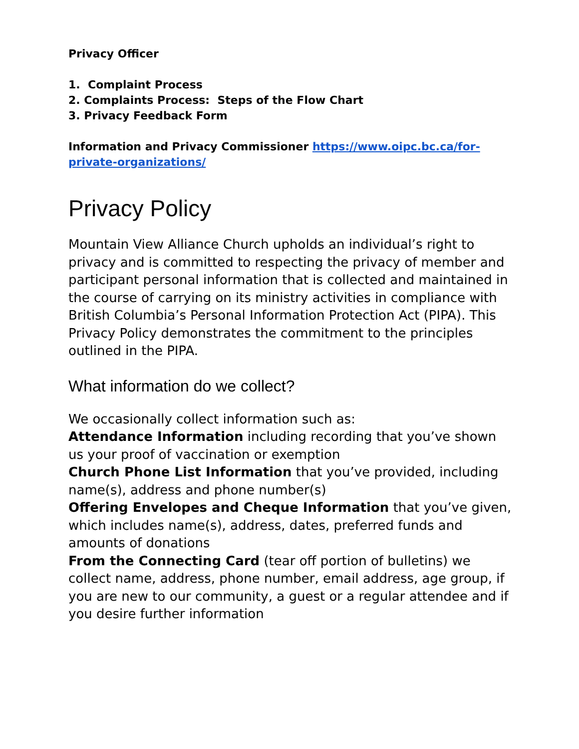Privacy Officer
1. Complaint Process
2. Complaints Process: Steps of the Flow Chart
3. Privacy Feedback Form
Information and Privacy Commissioner https://www.oipc.bc.ca/for-private-organizations/
Privacy Policy
Mountain View Alliance Church upholds an individual’s right to privacy and is committed to respecting the privacy of member and participant personal information that is collected and maintained in the course of carrying on its ministry activities in compliance with British Columbia’s Personal Information Protection Act (PIPA). This Privacy Policy demonstrates the commitment to the principles outlined in the PIPA.
What information do we collect?
We occasionally collect information such as:
Attendance Information including recording that you’ve shown us your proof of vaccination or exemption
Church Phone List Information that you’ve provided, including name(s), address and phone number(s)
Offering Envelopes and Cheque Information that you’ve given, which includes name(s), address, dates, preferred funds and amounts of donations
From the Connecting Card (tear off portion of bulletins) we collect name, address, phone number, email address, age group, if you are new to our community, a guest or a regular attendee and if you desire further information